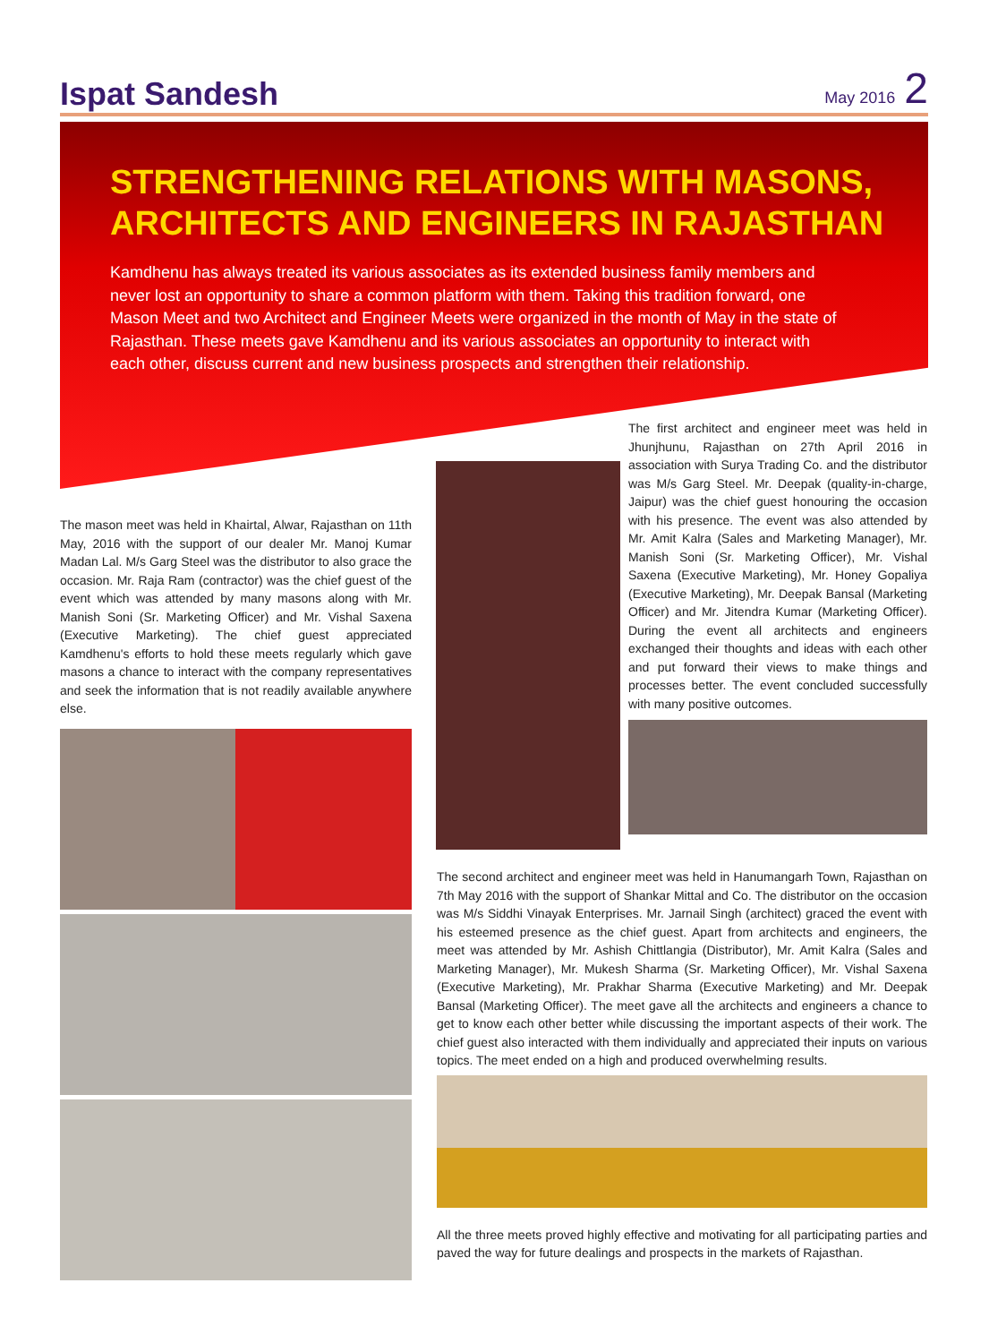Ispat Sandesh
May 2016 2
STRENGTHENING RELATIONS WITH MASONS, ARCHITECTS AND ENGINEERS IN RAJASTHAN
Kamdhenu has always treated its various associates as its extended business family members and never lost an opportunity to share a common platform with them. Taking this tradition forward, one Mason Meet and two Architect and Engineer Meets were organized in the month of May in the state of Rajasthan. These meets gave Kamdhenu and its various associates an opportunity to interact with each other, discuss current and new business prospects and strengthen their relationship.
The mason meet was held in Khairtal, Alwar, Rajasthan on 11th May, 2016 with the support of our dealer Mr. Manoj Kumar Madan Lal. M/s Garg Steel was the distributor to also grace the occasion. Mr. Raja Ram (contractor) was the chief guest of the event which was attended by many masons along with Mr. Manish Soni (Sr. Marketing Officer) and Mr. Vishal Saxena (Executive Marketing). The chief guest appreciated Kamdhenu's efforts to hold these meets regularly which gave masons a chance to interact with the company representatives and seek the information that is not readily available anywhere else.
The first architect and engineer meet was held in Jhunjhunu, Rajasthan on 27th April 2016 in association with Surya Trading Co. and the distributor was M/s Garg Steel. Mr. Deepak (quality-in-charge, Jaipur) was the chief guest honouring the occasion with his presence. The event was also attended by Mr. Amit Kalra (Sales and Marketing Manager), Mr. Manish Soni (Sr. Marketing Officer), Mr. Vishal Saxena (Executive Marketing), Mr. Honey Gopaliya (Executive Marketing), Mr. Deepak Bansal (Marketing Officer) and Mr. Jitendra Kumar (Marketing Officer). During the event all architects and engineers exchanged their thoughts and ideas with each other and put forward their views to make things and processes better. The event concluded successfully with many positive outcomes.
The second architect and engineer meet was held in Hanumangarh Town, Rajasthan on 7th May 2016 with the support of Shankar Mittal and Co. The distributor on the occasion was M/s Siddhi Vinayak Enterprises. Mr. Jarnail Singh (architect) graced the event with his esteemed presence as the chief guest. Apart from architects and engineers, the meet was attended by Mr. Ashish Chittlangia (Distributor), Mr. Amit Kalra (Sales and Marketing Manager), Mr. Mukesh Sharma (Sr. Marketing Officer), Mr. Vishal Saxena (Executive Marketing), Mr. Prakhar Sharma (Executive Marketing) and Mr. Deepak Bansal (Marketing Officer). The meet gave all the architects and engineers a chance to get to know each other better while discussing the important aspects of their work. The chief guest also interacted with them individually and appreciated their inputs on various topics. The meet ended on a high and produced overwhelming results.
All the three meets proved highly effective and motivating for all participating parties and paved the way for future dealings and prospects in the markets of Rajasthan.